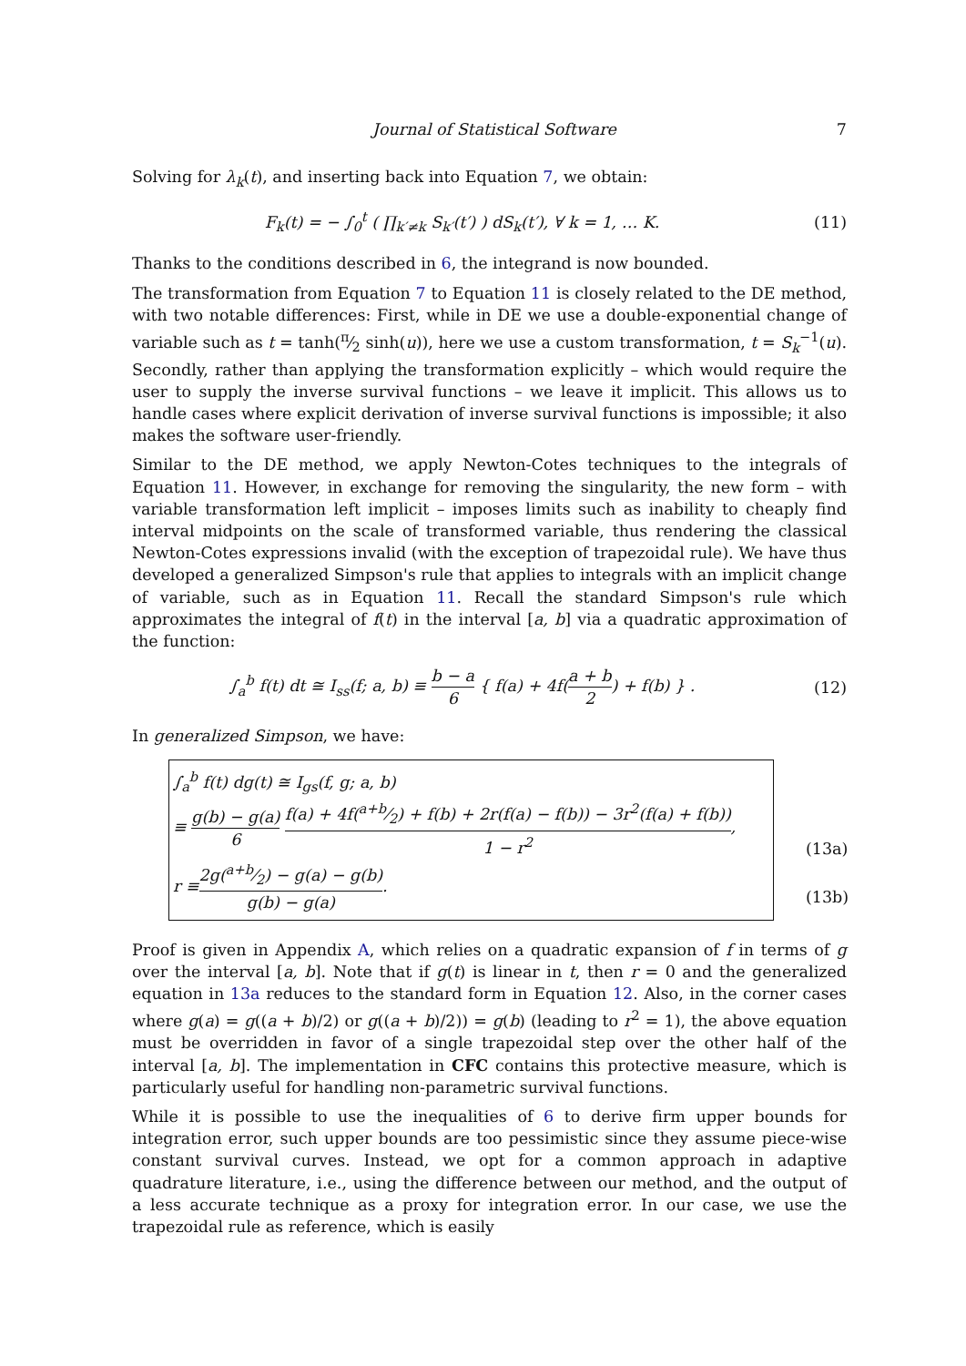Journal of Statistical Software 7
Solving for λ<sub>k</sub>(t), and inserting back into Equation 7, we obtain:
F<sub>k</sub>(t) = − ∫<sub>0</sub><sup>t</sup> ( ∏<sub>k′≠k</sub> S<sub>k′</sub>(t′) ) dS<sub>k</sub>(t′), ∀ k = 1, … K.
(11)
Thanks to the conditions described in 6, the integrand is now bounded.
The transformation from Equation 7 to Equation 11 is closely related to the DE method, with two notable differences: First, while in DE we use a double-exponential change of variable such as t = tanh(π⁄2 sinh(u)), here we use a custom transformation, t = S<sub>k</sub><sup>−1</sup>(u). Secondly, rather than applying the transformation explicitly – which would require the user to supply the inverse survival functions – we leave it implicit. This allows us to handle cases where explicit derivation of inverse survival functions is impossible; it also makes the software user-friendly.
Similar to the DE method, we apply Newton-Cotes techniques to the integrals of Equation 11. However, in exchange for removing the singularity, the new form – with variable transformation left implicit – imposes limits such as inability to cheaply find interval midpoints on the scale of transformed variable, thus rendering the classical Newton-Cotes expressions invalid (with the exception of trapezoidal rule). We have thus developed a generalized Simpson's rule that applies to integrals with an implicit change of variable, such as in Equation 11. Recall the standard Simpson's rule which approximates the integral of f(t) in the interval [a, b] via a quadratic approximation of the function:
∫<sub>a</sub><sup>b</sup> f(t) dt ≅ I<sub>ss</sub>(f; a, b) ≡ b − a 6 { f(a) + 4f(a + b 2) + f(b) } .
(12)
In generalized Simpson, we have:
∫<sub>a</sub><sup>b</sup> f(t) dg(t) ≅ I<sub>gs</sub>(f, g; a, b)
≡ g(b) − g(a) 6 f(a) + 4f(a+b⁄2) + f(b) + 2r(f(a) − f(b)) − 3r<sup>2</sup>(f(a) + f(b)) 1 − r<sup>2</sup>,
r ≡ 2g(a+b⁄2) − g(a) − g(b) g(b) − g(a).
(13a)
(13b)
Proof is given in Appendix A, which relies on a quadratic expansion of f in terms of g over the interval [a, b]. Note that if g(t) is linear in t, then r = 0 and the generalized equation in 13a reduces to the standard form in Equation 12. Also, in the corner cases where g(a) = g((a + b)/2) or g((a + b)/2)) = g(b) (leading to r<sup>2</sup> = 1), the above equation must be overridden in favor of a single trapezoidal step over the other half of the interval [a, b]. The implementation in CFC contains this protective measure, which is particularly useful for handling non-parametric survival functions.
While it is possible to use the inequalities of 6 to derive firm upper bounds for integration error, such upper bounds are too pessimistic since they assume piece-wise constant survival curves. Instead, we opt for a common approach in adaptive quadrature literature, i.e., using the difference between our method, and the output of a less accurate technique as a proxy for integration error. In our case, we use the trapezoidal rule as reference, which is easily